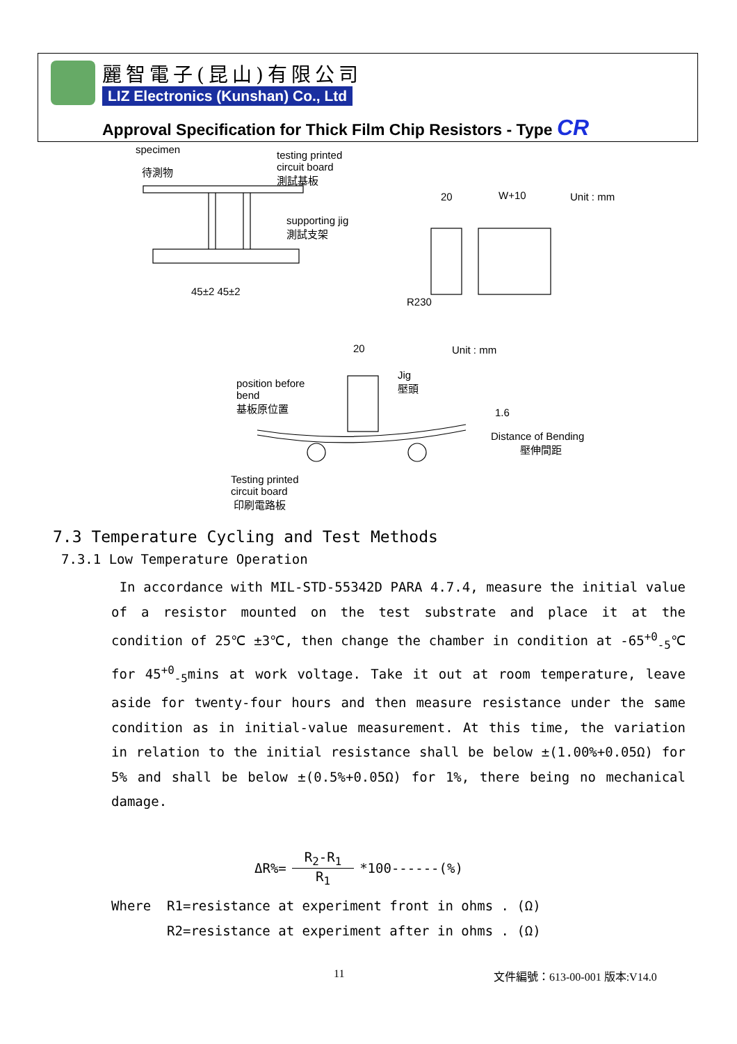麗智電子(昆山)有限公司
LIZ Electronics (Kunshan) Co., Ltd
Approval Specification for Thick Film Chip Resistors - Type CR
specimen
待測物
testing printed
circuit board
測試基板
supporting jig
測試支架
45±2 45±2
20 W+10 Unit : mm
R230
20 Unit : mm
position before
bend
基板原位置
Jig
壓頭
1.6
Distance of Bending
壓伸間距
Testing printed
circuit board
印刷電路板
7.3 Temperature Cycling and Test Methods
7.3.1 Low Temperature Operation
In accordance with MIL-STD-55342D PARA 4.7.4, measure the initial value of a resistor mounted on the test substrate and place it at the condition of 25℃ ±3℃, then change the chamber in condition at -65<sup>+0</sup><sub>-5</sub>℃ for 45<sup>+0</sup><sub>-5</sub>mins at work voltage. Take it out at room temperature, leave aside for twenty-four hours and then measure resistance under the same condition as in initial-value measurement. At this time, the variation in relation to the initial resistance shall be below ±(1.00%+0.05Ω) for 5% and shall be below ±(0.5%+0.05Ω) for 1%, there being no mechanical damage.
ΔR%= R<sub>2</sub>-R<sub>1</sub> R<sub>1</sub> *100------(%)
Where R1=resistance at experiment front in ohms . (Ω)
R2=resistance at experiment after in ohms . (Ω)
11 文件編號：613-00-001 版本:V14.0